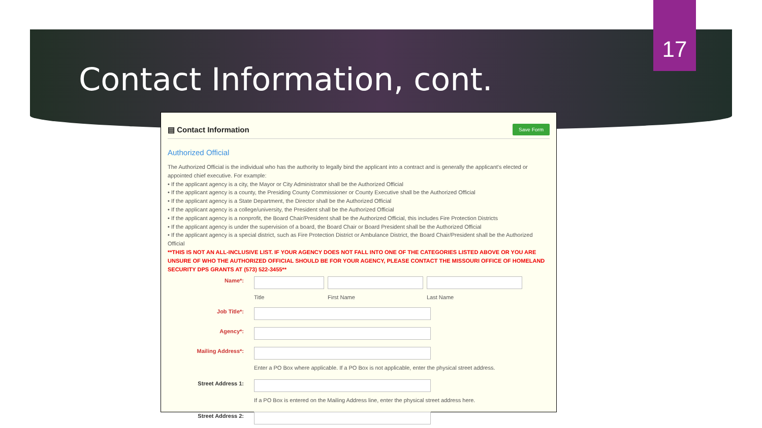17
Contact Information, cont.
▤ Contact Information Save Form
Authorized Official
The Authorized Official is the individual who has the authority to legally bind the applicant into a contract and is generally the applicant's elected or appointed chief executive. For example:
• If the applicant agency is a city, the Mayor or City Administrator shall be the Authorized Official
• If the applicant agency is a county, the Presiding County Commissioner or County Executive shall be the Authorized Official
• If the applicant agency is a State Department, the Director shall be the Authorized Official
• If the applicant agency is a college/university, the President shall be the Authorized Official
• If the applicant agency is a nonprofit, the Board Chair/President shall be the Authorized Official, this includes Fire Protection Districts
• If the applicant agency is under the supervision of a board, the Board Chair or Board President shall be the Authorized Official
• If the applicant agency is a special district, such as Fire Protection District or Ambulance District, the Board Chair/President shall be the Authorized Official
**THIS IS NOT AN ALL-INCLUSIVE LIST. IF YOUR AGENCY DOES NOT FALL INTO ONE OF THE CATEGORIES LISTED ABOVE OR YOU ARE UNSURE OF WHO THE AUTHORIZED OFFICIAL SHOULD BE FOR YOUR AGENCY, PLEASE CONTACT THE MISSOURI OFFICE OF HOMELAND SECURITY DPS GRANTS AT (573) 522-3455**
Name*:
Title First Name Last Name
Job Title*:
Agency*:
Mailing Address*:
Enter a PO Box where applicable. If a PO Box is not applicable, enter the physical street address.
Street Address 1:
If a PO Box is entered on the Mailing Address line, enter the physical street address here.
Street Address 2: